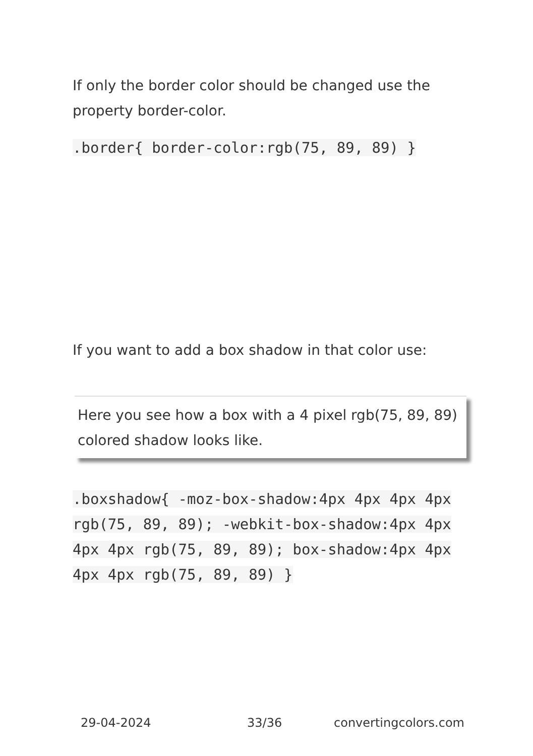If only the border color should be changed use the property border-color.
.border{ border-color:rgb(75, 89, 89) }
If you want to add a box shadow in that color use:
Here you see how a box with a 4 pixel rgb(75, 89, 89) colored shadow looks like.
.boxshadow{ -moz-box-shadow:4px 4px 4px 4px rgb(75, 89, 89); -webkit-box-shadow:4px 4px 4px 4px rgb(75, 89, 89); box-shadow:4px 4px 4px 4px rgb(75, 89, 89) }
29-04-2024 33/36 convertingcolors.com